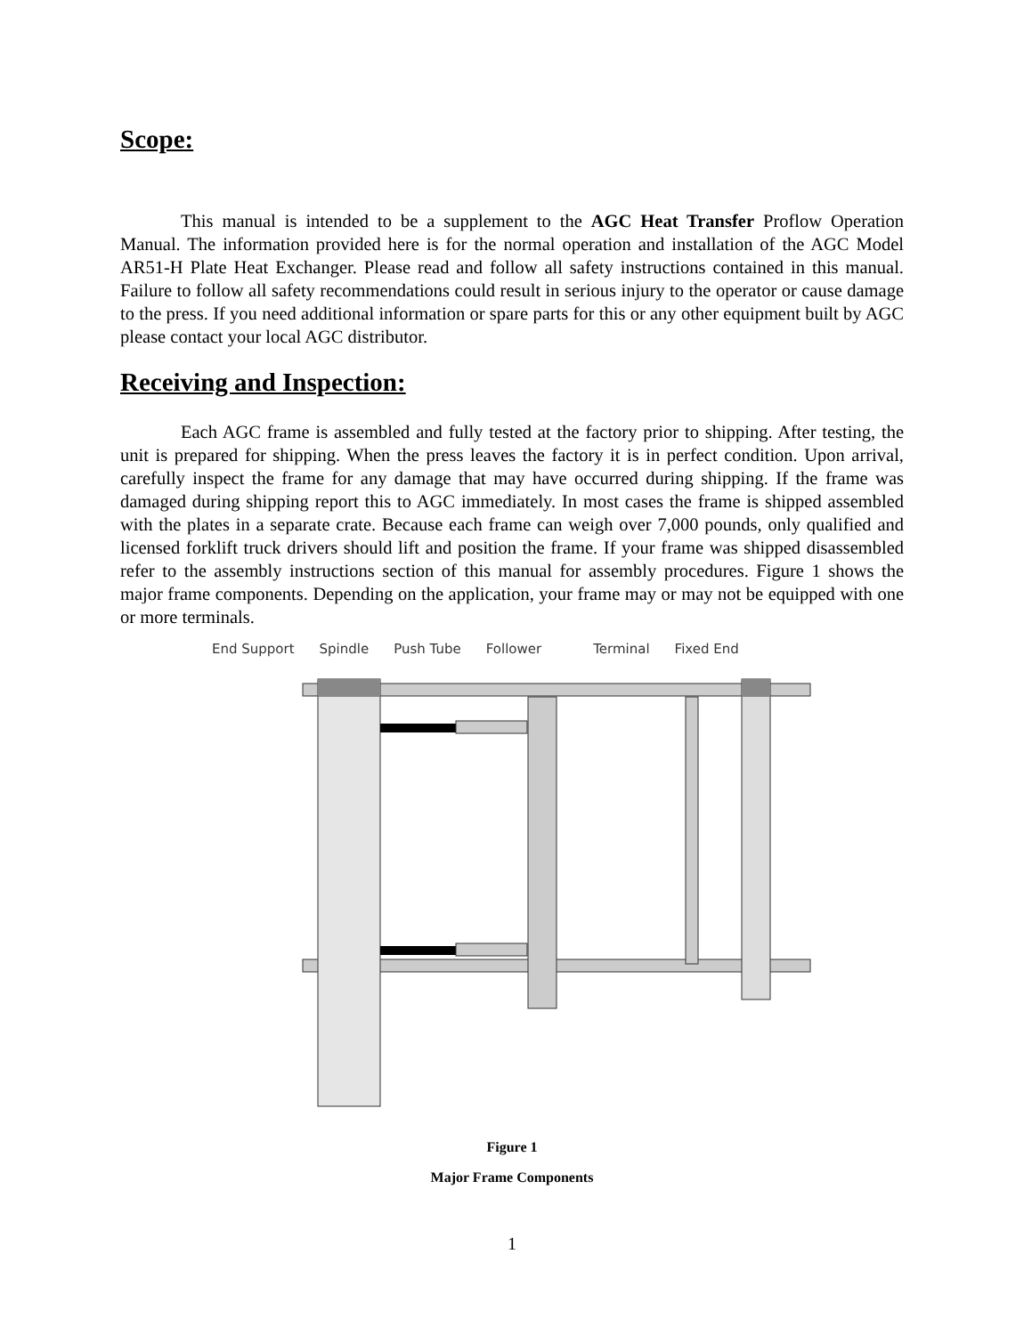Scope:
This manual is intended to be a supplement to the AGC Heat Transfer Proflow Operation Manual. The information provided here is for the normal operation and installation of the AGC Model AR51-H Plate Heat Exchanger. Please read and follow all safety instructions contained in this manual. Failure to follow all safety recommendations could result in serious injury to the operator or cause damage to the press. If you need additional information or spare parts for this or any other equipment built by AGC please contact your local AGC distributor.
Receiving and Inspection:
Each AGC frame is assembled and fully tested at the factory prior to shipping. After testing, the unit is prepared for shipping. When the press leaves the factory it is in perfect condition. Upon arrival, carefully inspect the frame for any damage that may have occurred during shipping. If the frame was damaged during shipping report this to AGC immediately. In most cases the frame is shipped assembled with the plates in a separate crate. Because each frame can weigh over 7,000 pounds, only qualified and licensed forklift truck drivers should lift and position the frame. If your frame was shipped disassembled refer to the assembly instructions section of this manual for assembly procedures. Figure 1 shows the major frame components. Depending on the application, your frame may or may not be equipped with one or more terminals.
End Support Spindle Push Tube Follower Terminal Fixed End
Figure 1
Major Frame Components
1